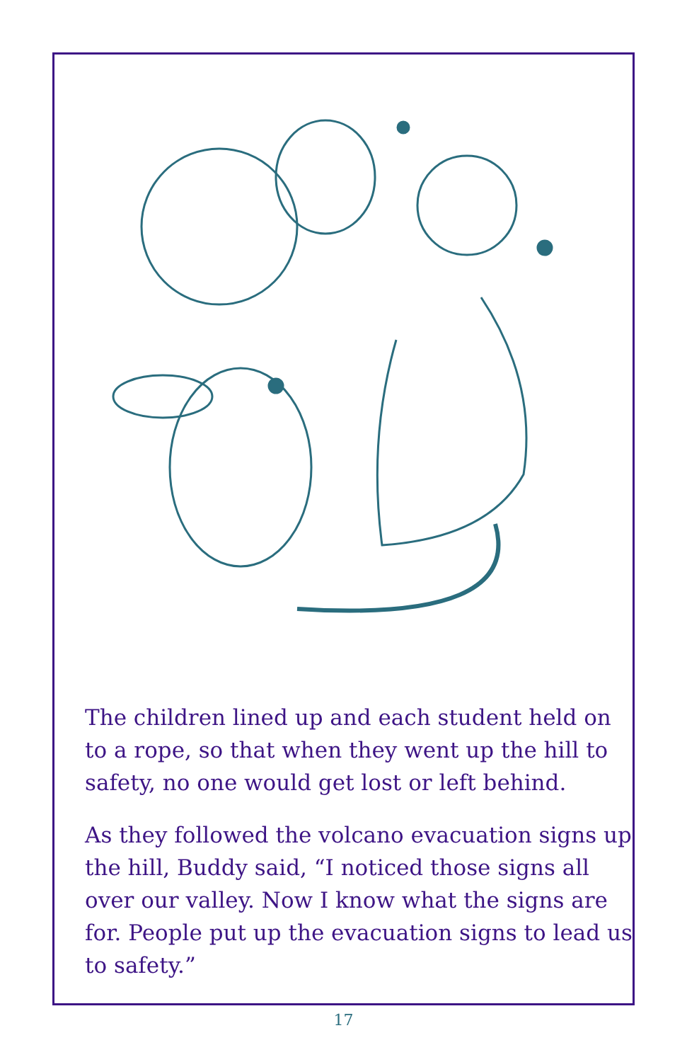The children lined up and each student held on to a rope, so that when they went up the hill to safety, no one would get lost or left behind.
As they followed the volcano evacuation signs up the hill, Buddy said, “I noticed those signs all over our valley. Now I know what the signs are for. People put up the evacuation signs to lead us to safety.”
17